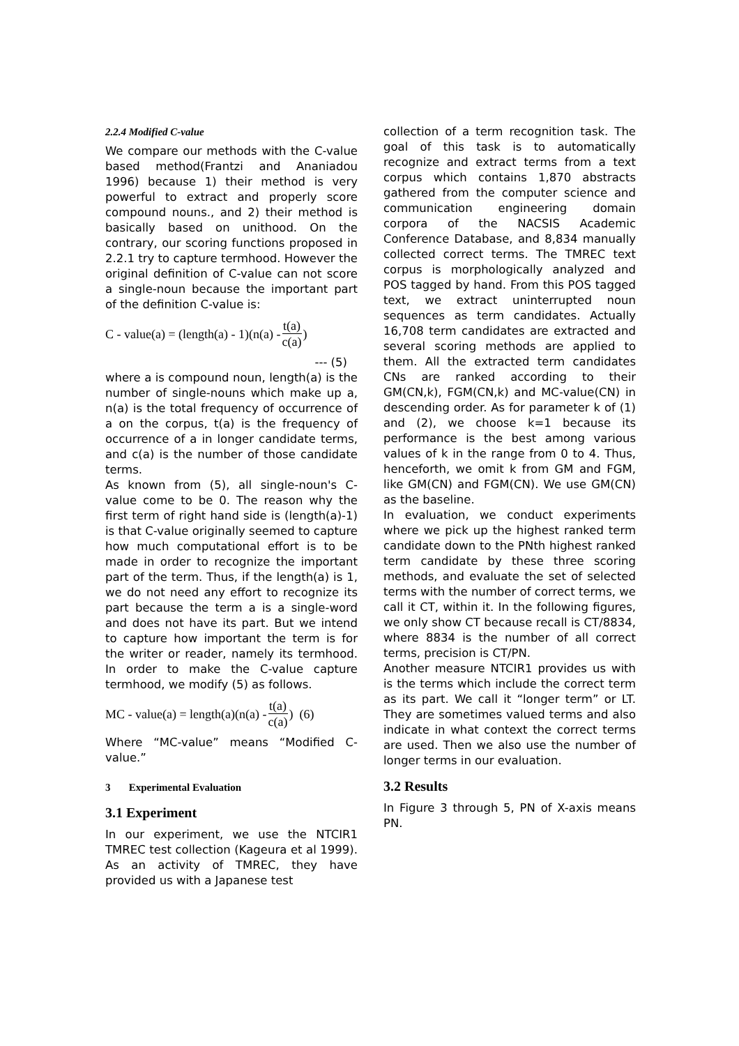2.2.4 Modified C-value
We compare our methods with the C-value based method(Frantzi and Ananiadou 1996) because 1) their method is very powerful to extract and properly score compound nouns., and 2) their method is basically based on unithood. On the contrary, our scoring functions proposed in 2.2.1 try to capture termhood. However the original definition of C-value can not score a single-noun because the important part of the definition C-value is:
C - value(a) = (length(a) - 1)(n(a) - t(a) c(a))
--- (5)
where a is compound noun, length(a) is the number of single-nouns which make up a, n(a) is the total frequency of occurrence of a on the corpus, t(a) is the frequency of occurrence of a in longer candidate terms, and c(a) is the number of those candidate terms.
As known from (5), all single-noun's C-value come to be 0. The reason why the first term of right hand side is (length(a)-1) is that C-value originally seemed to capture how much computational effort is to be made in order to recognize the important part of the term. Thus, if the length(a) is 1, we do not need any effort to recognize its part because the term a is a single-word and does not have its part. But we intend to capture how important the term is for the writer or reader, namely its termhood. In order to make the C-value capture termhood, we modify (5) as follows.
MC - value(a) = length(a)(n(a) - t(a) c(a)) (6)
Where “MC-value” means “Modified C-value.”
3 Experimental Evaluation
3.1 Experiment
In our experiment, we use the NTCIR1 TMREC test collection (Kageura et al 1999). As an activity of TMREC, they have provided us with a Japanese test
collection of a term recognition task. The goal of this task is to automatically recognize and extract terms from a text corpus which contains 1,870 abstracts gathered from the computer science and communication engineering domain corpora of the NACSIS Academic Conference Database, and 8,834 manually collected correct terms. The TMREC text corpus is morphologically analyzed and POS tagged by hand. From this POS tagged text, we extract uninterrupted noun sequences as term candidates. Actually 16,708 term candidates are extracted and several scoring methods are applied to them. All the extracted term candidates CNs are ranked according to their GM(CN,k), FGM(CN,k) and MC-value(CN) in descending order. As for parameter k of (1) and (2), we choose k=1 because its performance is the best among various values of k in the range from 0 to 4. Thus, henceforth, we omit k from GM and FGM, like GM(CN) and FGM(CN). We use GM(CN) as the baseline.
In evaluation, we conduct experiments where we pick up the highest ranked term candidate down to the PNth highest ranked term candidate by these three scoring methods, and evaluate the set of selected terms with the number of correct terms, we call it CT, within it. In the following figures, we only show CT because recall is CT/8834, where 8834 is the number of all correct terms, precision is CT/PN.
Another measure NTCIR1 provides us with is the terms which include the correct term as its part. We call it “longer term” or LT. They are sometimes valued terms and also indicate in what context the correct terms are used. Then we also use the number of longer terms in our evaluation.
3.2 Results
In Figure 3 through 5, PN of X-axis means PN.